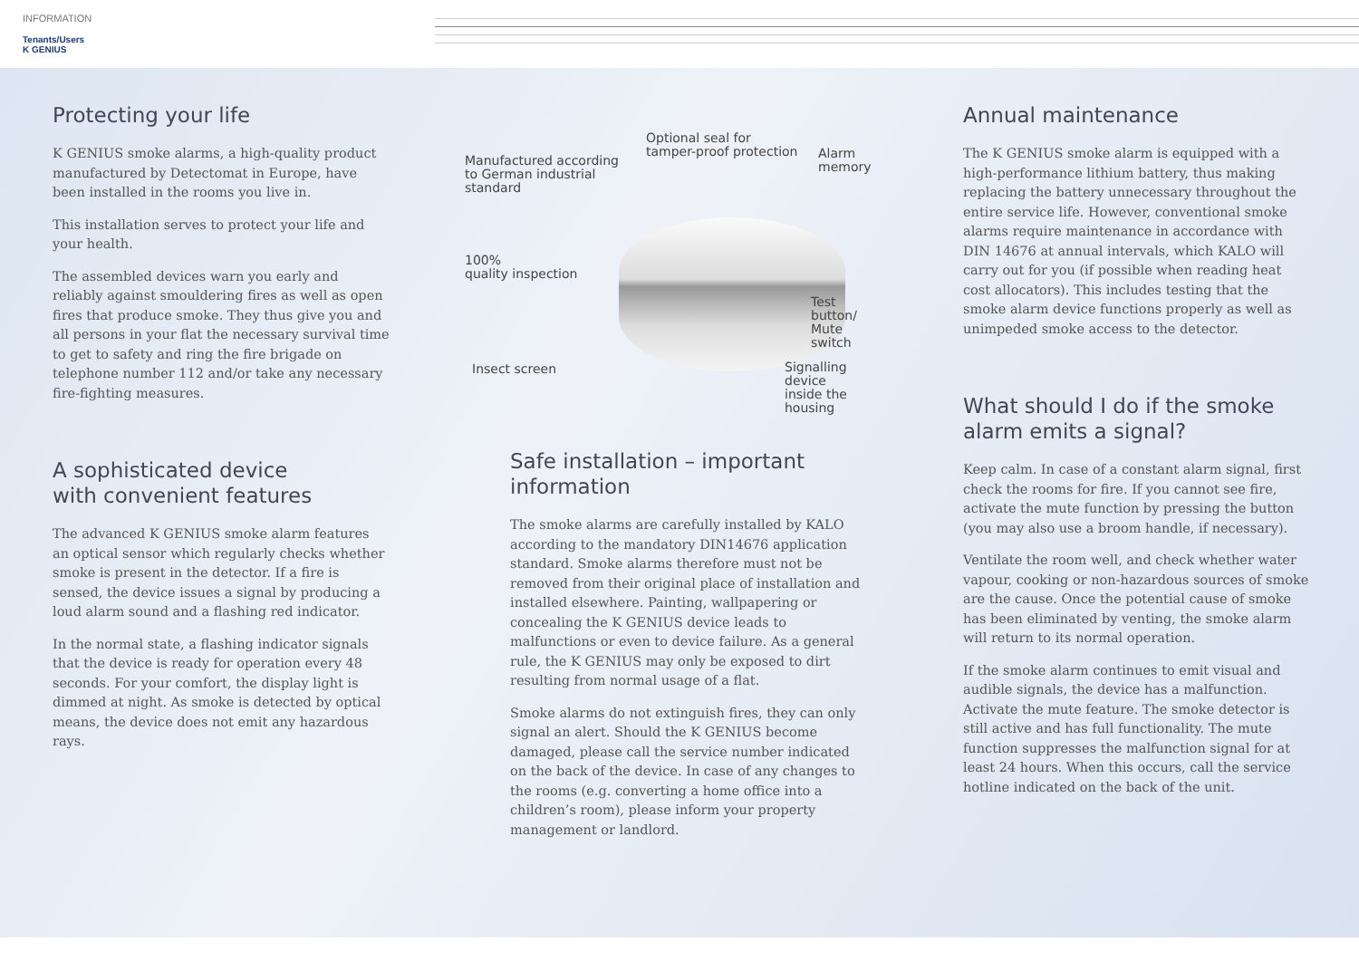INFORMATION
Tenants/Users
K GENIUS
Protecting your life
K GENIUS smoke alarms, a high-quality product manufactured by Detectomat in Europe, have been installed in the rooms you live in.
This installation serves to protect your life and your health.
The assembled devices warn you early and reliably against smouldering fires as well as open fires that produce smoke. They thus give you and all persons in your flat the necessary survival time to get to safety and ring the fire brigade on telephone number 112 and/or take any necessary fire-fighting measures.
A sophisticated device
with convenient features
The advanced K GENIUS smoke alarm features an optical sensor which regularly checks whether smoke is present in the detector. If a fire is sensed, the device issues a signal by producing a loud alarm sound and a flashing red indicator.
In the normal state, a flashing indicator signals that the device is ready for operation every 48 seconds. For your comfort, the display light is dimmed at night. As smoke is detected by optical means, the device does not emit any hazardous rays.
Manufactured according
to German industrial
standard
Optional seal for
tamper-proof protection Alarm
memory
100%
quality inspection
Test button/
Mute switch
Insect screen Signalling device
inside the housing
Safe installation – important information
The smoke alarms are carefully installed by KALO according to the mandatory DIN14676 application standard. Smoke alarms therefore must not be removed from their original place of installation and installed elsewhere. Painting, wallpapering or concealing the K GENIUS device leads to malfunctions or even to device failure. As a general rule, the K GENIUS may only be exposed to dirt resulting from normal usage of a flat.
Smoke alarms do not extinguish fires, they can only signal an alert. Should the K GENIUS become damaged, please call the service number indicated on the back of the device. In case of any changes to the rooms (e.g. converting a home office into a children’s room), please inform your property management or landlord.
Annual maintenance
The K GENIUS smoke alarm is equipped with a high-performance lithium battery, thus making replacing the battery unnecessary throughout the entire service life. However, conventional smoke alarms require maintenance in accordance with DIN 14676 at annual intervals, which KALO will carry out for you (if possible when reading heat cost allocators). This includes testing that the smoke alarm device functions properly as well as unimpeded smoke access to the detector.
What should I do if the smoke alarm emits a signal?
Keep calm. In case of a constant alarm signal, first check the rooms for fire. If you cannot see fire, activate the mute function by pressing the button (you may also use a broom handle, if necessary).
Ventilate the room well, and check whether water vapour, cooking or non-hazardous sources of smoke are the cause. Once the potential cause of smoke has been eliminated by venting, the smoke alarm will return to its normal operation.
If the smoke alarm continues to emit visual and audible signals, the device has a malfunction. Activate the mute feature. The smoke detector is still active and has full functionality. The mute function suppresses the malfunction signal for at least 24 hours. When this occurs, call the service hotline indicated on the back of the unit.